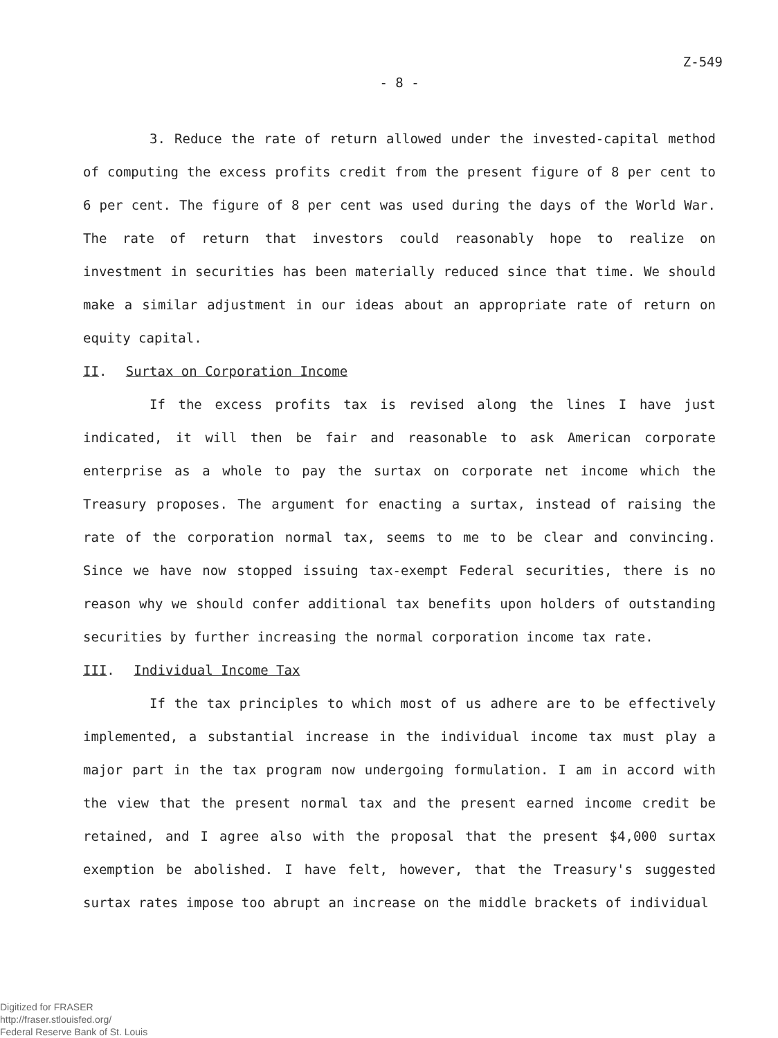Z-549
- 8 -
3. Reduce the rate of return allowed under the invested-capital method of computing the excess profits credit from the present figure of 8 per cent to 6 per cent. The figure of 8 per cent was used during the days of the World War. The rate of return that investors could reasonably hope to realize on investment in securities has been materially reduced since that time. We should make a similar adjustment in our ideas about an appropriate rate of return on equity capital.
II. Surtax on Corporation Income
If the excess profits tax is revised along the lines I have just indicated, it will then be fair and reasonable to ask American corporate enterprise as a whole to pay the surtax on corporate net income which the Treasury proposes. The argument for enacting a surtax, instead of raising the rate of the corporation normal tax, seems to me to be clear and convincing. Since we have now stopped issuing tax-exempt Federal securities, there is no reason why we should confer additional tax benefits upon holders of outstanding securities by further increasing the normal corporation income tax rate.
III. Individual Income Tax
If the tax principles to which most of us adhere are to be effectively implemented, a substantial increase in the individual income tax must play a major part in the tax program now undergoing formulation. I am in accord with the view that the present normal tax and the present earned income credit be retained, and I agree also with the proposal that the present $4,000 surtax exemption be abolished. I have felt, however, that the Treasury's suggested surtax rates impose too abrupt an increase on the middle brackets of individual
Digitized for FRASER
http://fraser.stlouisfed.org/
Federal Reserve Bank of St. Louis